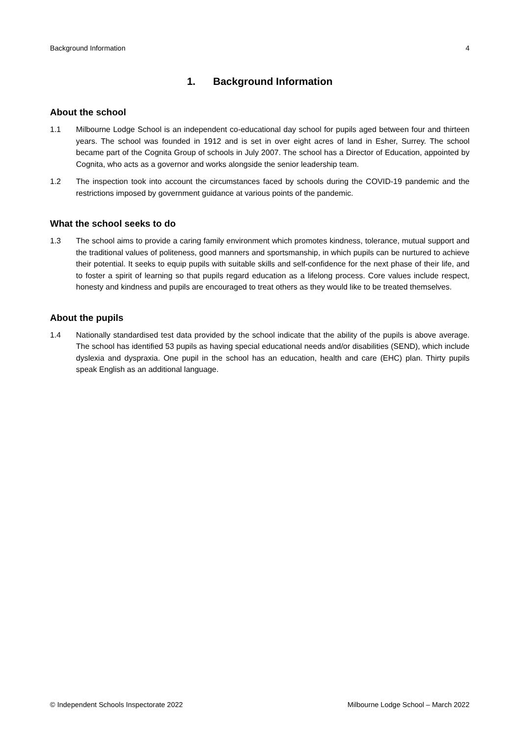Background Information 4
1. Background Information
About the school
1.1 Milbourne Lodge School is an independent co-educational day school for pupils aged between four and thirteen years. The school was founded in 1912 and is set in over eight acres of land in Esher, Surrey. The school became part of the Cognita Group of schools in July 2007. The school has a Director of Education, appointed by Cognita, who acts as a governor and works alongside the senior leadership team.
1.2 The inspection took into account the circumstances faced by schools during the COVID-19 pandemic and the restrictions imposed by government guidance at various points of the pandemic.
What the school seeks to do
1.3 The school aims to provide a caring family environment which promotes kindness, tolerance, mutual support and the traditional values of politeness, good manners and sportsmanship, in which pupils can be nurtured to achieve their potential. It seeks to equip pupils with suitable skills and self-confidence for the next phase of their life, and to foster a spirit of learning so that pupils regard education as a lifelong process. Core values include respect, honesty and kindness and pupils are encouraged to treat others as they would like to be treated themselves.
About the pupils
1.4 Nationally standardised test data provided by the school indicate that the ability of the pupils is above average. The school has identified 53 pupils as having special educational needs and/or disabilities (SEND), which include dyslexia and dyspraxia. One pupil in the school has an education, health and care (EHC) plan. Thirty pupils speak English as an additional language.
© Independent Schools Inspectorate 2022 Milbourne Lodge School – March 2022